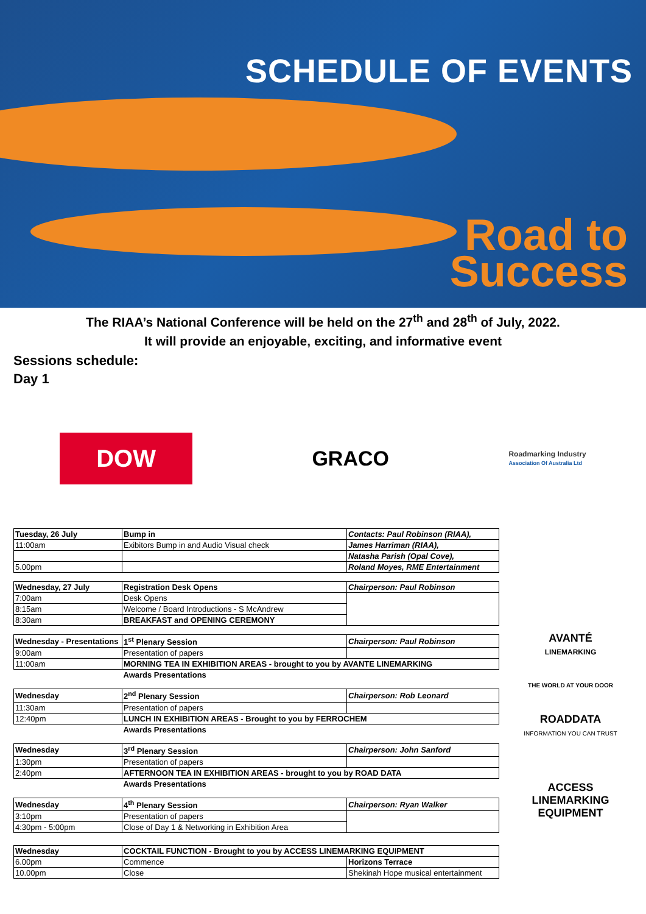SCHEDULE OF EVENTS
Road to
Success
The RIAA’s National Conference will be held on the 27<sup>th</sup> and 28<sup>th</sup> of July, 2022.
It will provide an enjoyable, exciting, and informative event
Sessions schedule:
Day 1
DOW
GRACO
Roadmarking Industry
Association Of Australia Ltd
| Tuesday, 26 July | Bump in | Contacts: Paul Robinson (RIAA), |
| 11:00am | Exibitors Bump in and Audio Visual check | James Harriman (RIAA), |
| | | Natasha Parish (Opal Cove), |
| 5.00pm | | Roland Moyes, RME Entertainment |
| Wednesday, 27 July | Registration Desk Opens | Chairperson: Paul Robinson |
| 7:00am | Desk Opens | |
| 8:15am | Welcome / Board Introductions - S McAndrew | |
| 8:30am | BREAKFAST and OPENING CEREMONY | |
| Wednesday - Presentations | 1<sup>st</sup> Plenary Session | Chairperson: Paul Robinson |
| 9:00am | Presentation of papers | |
| 11:00am | MORNING TEA IN EXHIBITION AREAS - brought to you by AVANTE LINEMARKING | |
| | Awards Presentations | |
| Wednesday | 2<sup>nd</sup> Plenary Session | Chairperson: Rob Leonard |
| 11:30am | Presentation of papers | |
| 12:40pm | LUNCH IN EXHIBITION AREAS - Brought to you by FERROCHEM | |
| | Awards Presentations | |
| Wednesday | 3<sup>rd</sup> Plenary Session | Chairperson: John Sanford |
| 1:30pm | Presentation of papers | |
| 2:40pm | AFTERNOON TEA IN EXHIBITION AREAS - brought to you by ROAD DATA | |
| | Awards Presentations | |
| Wednesday | 4<sup>th</sup> Plenary Session | Chairperson: Ryan Walker |
| 3:10pm | Presentation of papers | |
| 4:30pm - 5:00pm | Close of Day 1 & Networking in Exhibition Area | |
| Wednesday | COCKTAIL FUNCTION - Brought to you by ACCESS LINEMARKING EQUIPMENT | |
| --- | --- | --- |
| 6.00pm | Commence | Horizons Terrace |
| 10.00pm | Close | Shekinah Hope musical entertainment |
AVANTÉ
LINEMARKING
THE WORLD AT YOUR DOOR
ROADDATA
INFORMATION YOU CAN TRUST
ACCESS
LINEMARKING
EQUIPMENT